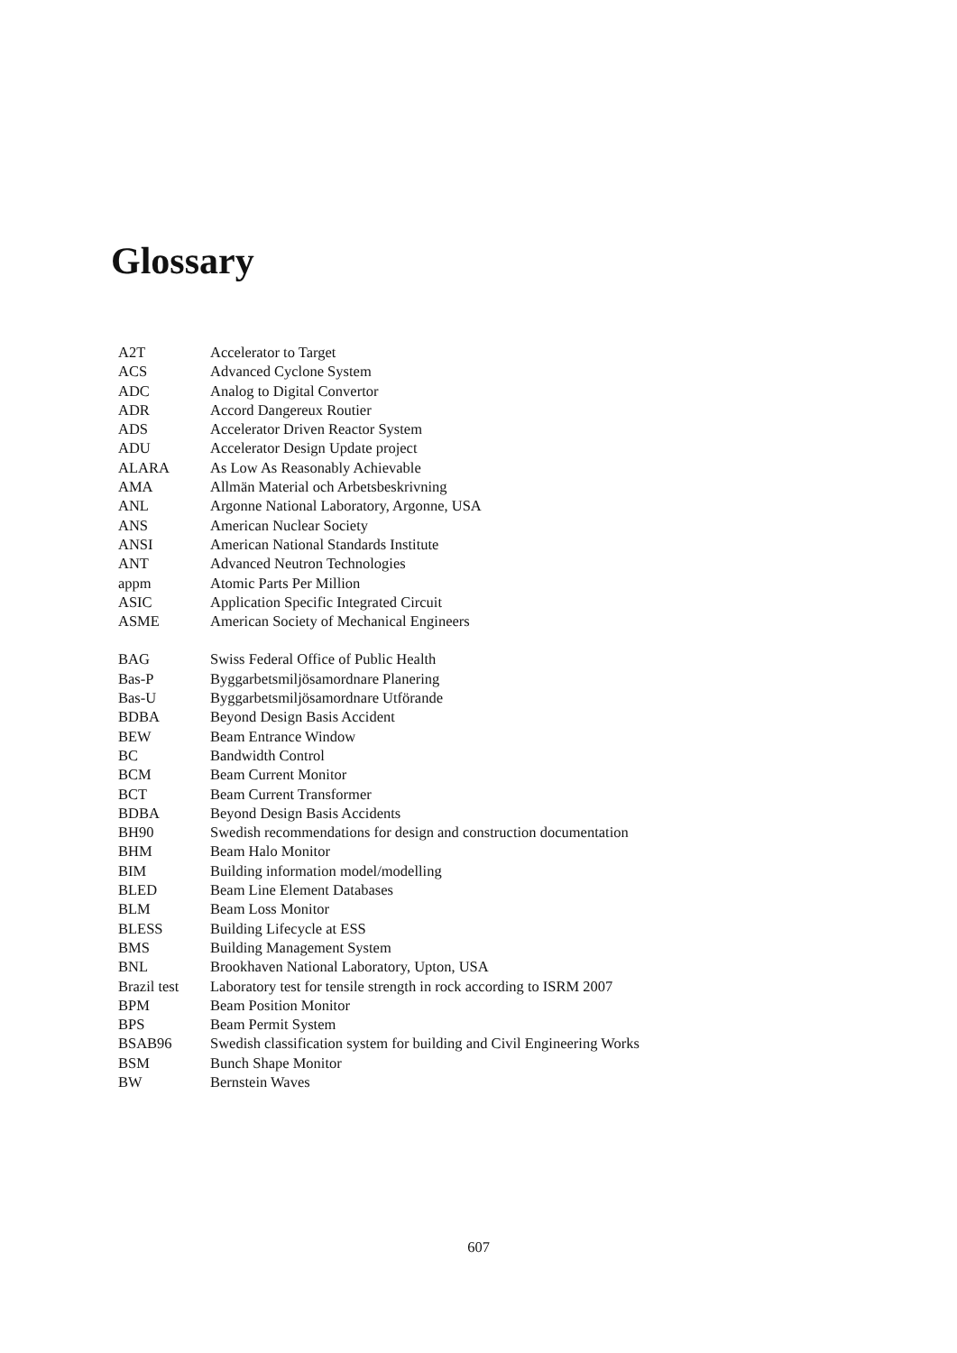Glossary
| A2T | Accelerator to Target |
| ACS | Advanced Cyclone System |
| ADC | Analog to Digital Convertor |
| ADR | Accord Dangereux Routier |
| ADS | Accelerator Driven Reactor System |
| ADU | Accelerator Design Update project |
| ALARA | As Low As Reasonably Achievable |
| AMA | Allmän Material och Arbetsbeskrivning |
| ANL | Argonne National Laboratory, Argonne, USA |
| ANS | American Nuclear Society |
| ANSI | American National Standards Institute |
| ANT | Advanced Neutron Technologies |
| appm | Atomic Parts Per Million |
| ASIC | Application Specific Integrated Circuit |
| ASME | American Society of Mechanical Engineers |
| BAG | Swiss Federal Office of Public Health |
| Bas-P | Byggarbetsmiljösamordnare Planering |
| Bas-U | Byggarbetsmiljösamordnare Utförande |
| BDBA | Beyond Design Basis Accident |
| BEW | Beam Entrance Window |
| BC | Bandwidth Control |
| BCM | Beam Current Monitor |
| BCT | Beam Current Transformer |
| BDBA | Beyond Design Basis Accidents |
| BH90 | Swedish recommendations for design and construction documentation |
| BHM | Beam Halo Monitor |
| BIM | Building information model/modelling |
| BLED | Beam Line Element Databases |
| BLM | Beam Loss Monitor |
| BLESS | Building Lifecycle at ESS |
| BMS | Building Management System |
| BNL | Brookhaven National Laboratory, Upton, USA |
| Brazil test | Laboratory test for tensile strength in rock according to ISRM 2007 |
| BPM | Beam Position Monitor |
| BPS | Beam Permit System |
| BSAB96 | Swedish classification system for building and Civil Engineering Works |
| BSM | Bunch Shape Monitor |
| BW | Bernstein Waves |
607